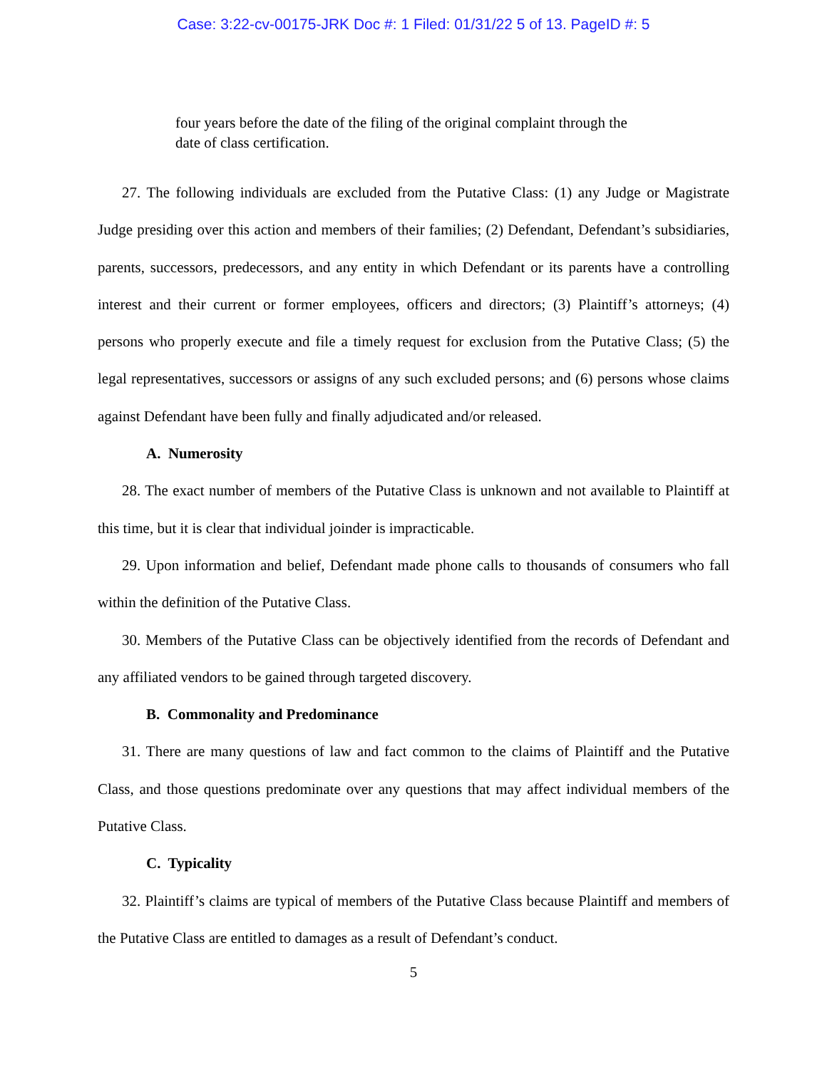Case: 3:22-cv-00175-JRK Doc #: 1 Filed: 01/31/22 5 of 13. PageID #: 5
four years before the date of the filing of the original complaint through the date of class certification.
27. The following individuals are excluded from the Putative Class: (1) any Judge or Magistrate Judge presiding over this action and members of their families; (2) Defendant, Defendant’s subsidiaries, parents, successors, predecessors, and any entity in which Defendant or its parents have a controlling interest and their current or former employees, officers and directors; (3) Plaintiff’s attorneys; (4) persons who properly execute and file a timely request for exclusion from the Putative Class; (5) the legal representatives, successors or assigns of any such excluded persons; and (6) persons whose claims against Defendant have been fully and finally adjudicated and/or released.
A. Numerosity
28. The exact number of members of the Putative Class is unknown and not available to Plaintiff at this time, but it is clear that individual joinder is impracticable.
29. Upon information and belief, Defendant made phone calls to thousands of consumers who fall within the definition of the Putative Class.
30. Members of the Putative Class can be objectively identified from the records of Defendant and any affiliated vendors to be gained through targeted discovery.
B. Commonality and Predominance
31. There are many questions of law and fact common to the claims of Plaintiff and the Putative Class, and those questions predominate over any questions that may affect individual members of the Putative Class.
C. Typicality
32. Plaintiff’s claims are typical of members of the Putative Class because Plaintiff and members of the Putative Class are entitled to damages as a result of Defendant’s conduct.
5